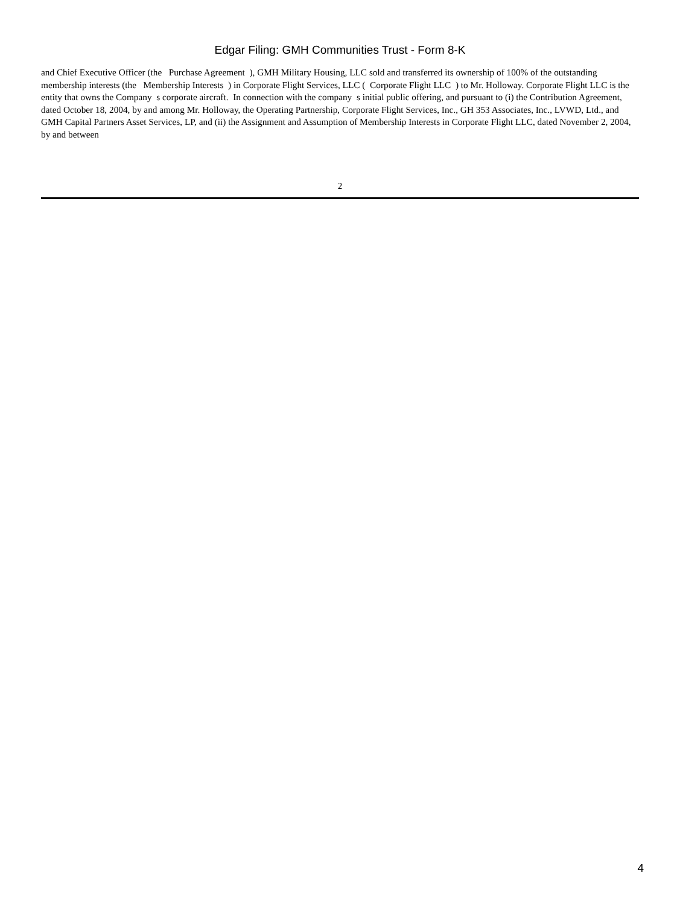Edgar Filing: GMH Communities Trust - Form 8-K
and Chief Executive Officer (the Purchase Agreement ), GMH Military Housing, LLC sold and transferred its ownership of 100% of the outstanding membership interests (the Membership Interests ) in Corporate Flight Services, LLC ( Corporate Flight LLC ) to Mr. Holloway. Corporate Flight LLC is the entity that owns the Company s corporate aircraft. In connection with the company s initial public offering, and pursuant to (i) the Contribution Agreement, dated October 18, 2004, by and among Mr. Holloway, the Operating Partnership, Corporate Flight Services, Inc., GH 353 Associates, Inc., LVWD, Ltd., and GMH Capital Partners Asset Services, LP, and (ii) the Assignment and Assumption of Membership Interests in Corporate Flight LLC, dated November 2, 2004, by and between
2
4